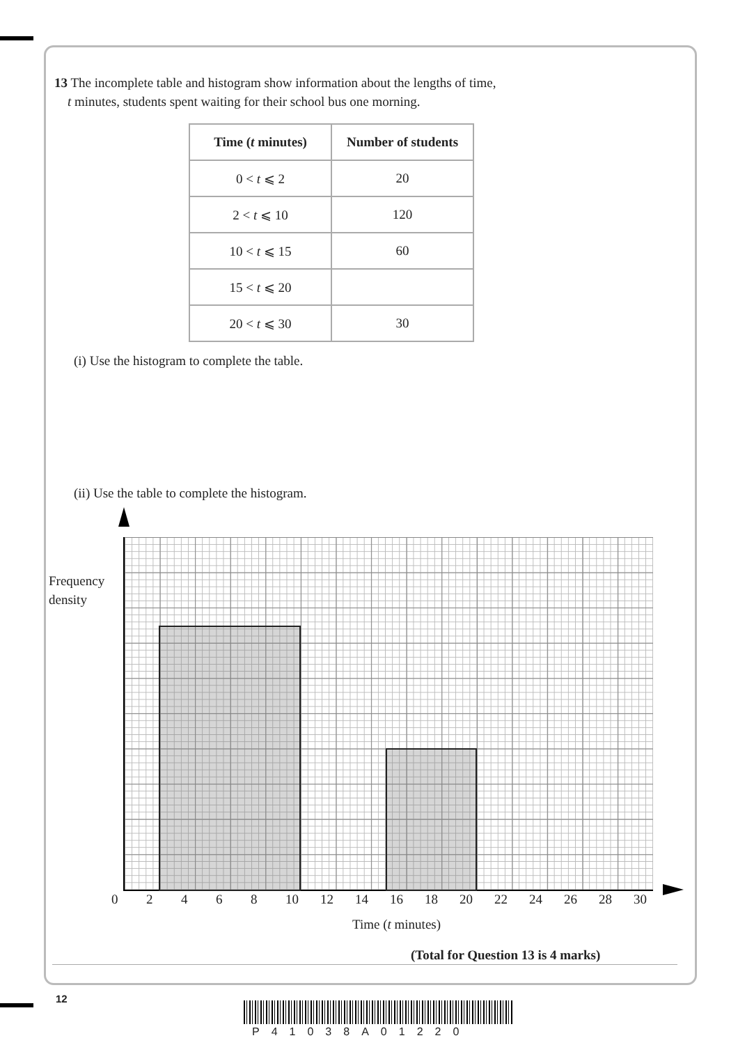13 The incomplete table and histogram show information about the lengths of time,
t minutes, students spent waiting for their school bus one morning.
| Time ( t minutes) | Number of students |
| --- | --- |
| 0 < t ⩽ 2 | 20 |
| 2 < t ⩽ 10 | 120 |
| 10 < t ⩽ 15 | 60 |
| 15 < t ⩽ 20 | |
| 20 < t ⩽ 30 | 30 |
(i) Use the histogram to complete the table.
(ii) Use the table to complete the histogram.
Frequency
density
02468 10 12 14 16 18 20 22 24 26 28 30
Time (t minutes)
(Total for Question 13 is 4 marks)
12
P41038A01220